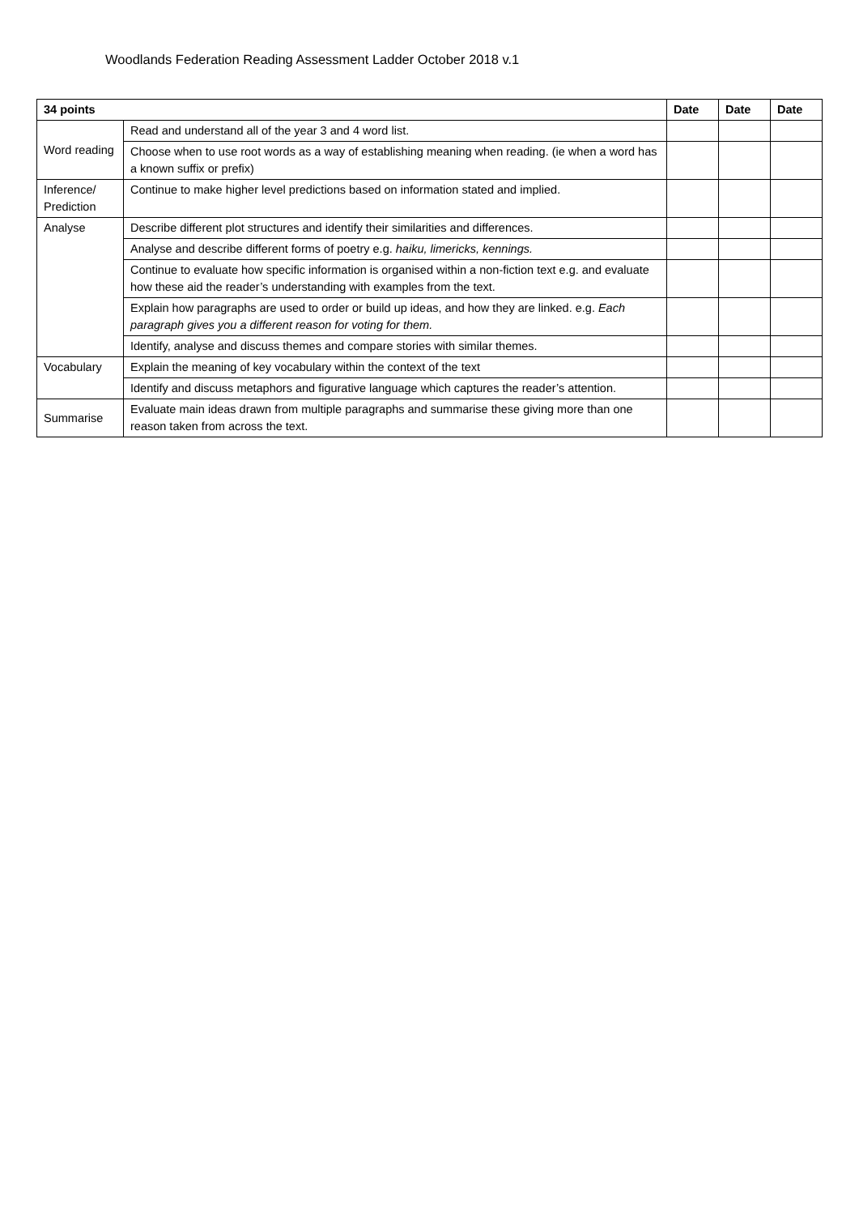Woodlands Federation Reading Assessment Ladder October 2018 v.1
| 34 points | | Date | Date | Date |
| --- | --- | --- | --- | --- |
| Word reading | Read and understand all of the year 3 and 4 word list. | | | |
| | Choose when to use root words as a way of establishing meaning when reading. (ie when a word has a known suffix or prefix) | | | |
| Inference/ Prediction | Continue to make higher level predictions based on information stated and implied. | | | |
| Analyse | Describe different plot structures and identify their similarities and differences. | | | |
| | Analyse and describe different forms of poetry e.g. haiku, limericks, kennings. | | | |
| | Continue to evaluate how specific information is organised within a non-fiction text e.g. and evaluate how these aid the reader’s understanding with examples from the text. | | | |
| | Explain how paragraphs are used to order or build up ideas, and how they are linked. e.g. Each paragraph gives you a different reason for voting for them. | | | |
| | Identify, analyse and discuss themes and compare stories with similar themes. | | | |
| Vocabulary | Explain the meaning of key vocabulary within the context of the text | | | |
| | Identify and discuss metaphors and figurative language which captures the reader’s attention. | | | |
| Summarise | Evaluate main ideas drawn from multiple paragraphs and summarise these giving more than one reason taken from across the text. | | | |